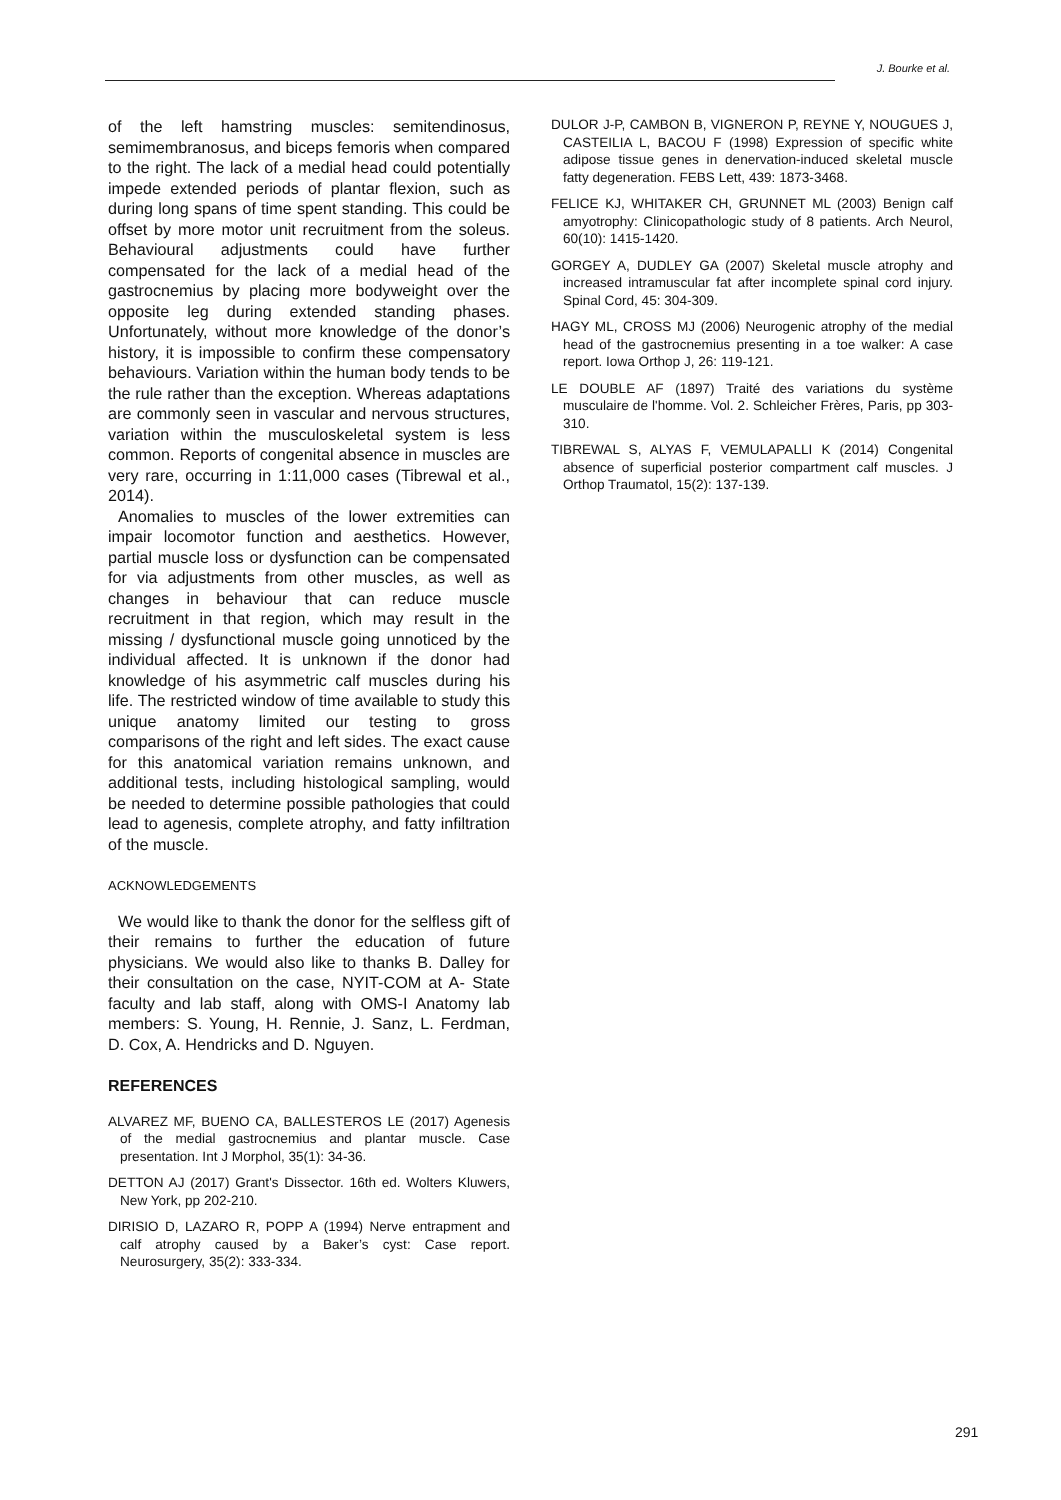J. Bourke et al.
of the left hamstring muscles: semitendinosus, semimembranosus, and biceps femoris when compared to the right. The lack of a medial head could potentially impede extended periods of plantar flexion, such as during long spans of time spent standing. This could be offset by more motor unit recruitment from the soleus. Behavioural adjustments could have further compensated for the lack of a medial head of the gastrocnemius by placing more bodyweight over the opposite leg during extended standing phases. Unfortunately, without more knowledge of the donor’s history, it is impossible to confirm these compensatory behaviours. Variation within the human body tends to be the rule rather than the exception. Whereas adaptations are commonly seen in vascular and nervous structures, variation within the musculoskeletal system is less common. Reports of congenital absence in muscles are very rare, occurring in 1:11,000 cases (Tibrewal et al., 2014).
Anomalies to muscles of the lower extremities can impair locomotor function and aesthetics. However, partial muscle loss or dysfunction can be compensated for via adjustments from other muscles, as well as changes in behaviour that can reduce muscle recruitment in that region, which may result in the missing / dysfunctional muscle going unnoticed by the individual affected. It is unknown if the donor had knowledge of his asymmetric calf muscles during his life. The restricted window of time available to study this unique anatomy limited our testing to gross comparisons of the right and left sides. The exact cause for this anatomical variation remains unknown, and additional tests, including histological sampling, would be needed to determine possible pathologies that could lead to agenesis, complete atrophy, and fatty infiltration of the muscle.
ACKNOWLEDGEMENTS
We would like to thank the donor for the selfless gift of their remains to further the education of future physicians. We would also like to thanks B. Dalley for their consultation on the case, NYIT-COM at A- State faculty and lab staff, along with OMS-I Anatomy lab members: S. Young, H. Rennie, J. Sanz, L. Ferdman, D. Cox, A. Hendricks and D. Nguyen.
REFERENCES
ALVAREZ MF, BUENO CA, BALLESTEROS LE (2017) Agenesis of the medial gastrocnemius and plantar muscle. Case presentation. Int J Morphol, 35(1): 34-36.
DETTON AJ (2017) Grant's Dissector. 16th ed. Wolters Kluwers, New York, pp 202-210.
DIRISIO D, LAZARO R, POPP A (1994) Nerve entrapment and calf atrophy caused by a Baker’s cyst: Case report. Neurosurgery, 35(2): 333-334.
DULOR J-P, CAMBON B, VIGNERON P, REYNE Y, NOUGUES J, CASTEILIA L, BACOU F (1998) Expression of specific white adipose tissue genes in denervation-induced skeletal muscle fatty degeneration. FEBS Lett, 439: 1873-3468.
FELICE KJ, WHITAKER CH, GRUNNET ML (2003) Benign calf amyotrophy: Clinicopathologic study of 8 patients. Arch Neurol, 60(10): 1415-1420.
GORGEY A, DUDLEY GA (2007) Skeletal muscle atrophy and increased intramuscular fat after incomplete spinal cord injury. Spinal Cord, 45: 304-309.
HAGY ML, CROSS MJ (2006) Neurogenic atrophy of the medial head of the gastrocnemius presenting in a toe walker: A case report. Iowa Orthop J, 26: 119-121.
LE DOUBLE AF (1897) Traité des variations du système musculaire de l'homme. Vol. 2. Schleicher Frères, Paris, pp 303-310.
TIBREWAL S, ALYAS F, VEMULAPALLI K (2014) Congenital absence of superficial posterior compartment calf muscles. J Orthop Traumatol, 15(2): 137-139.
291